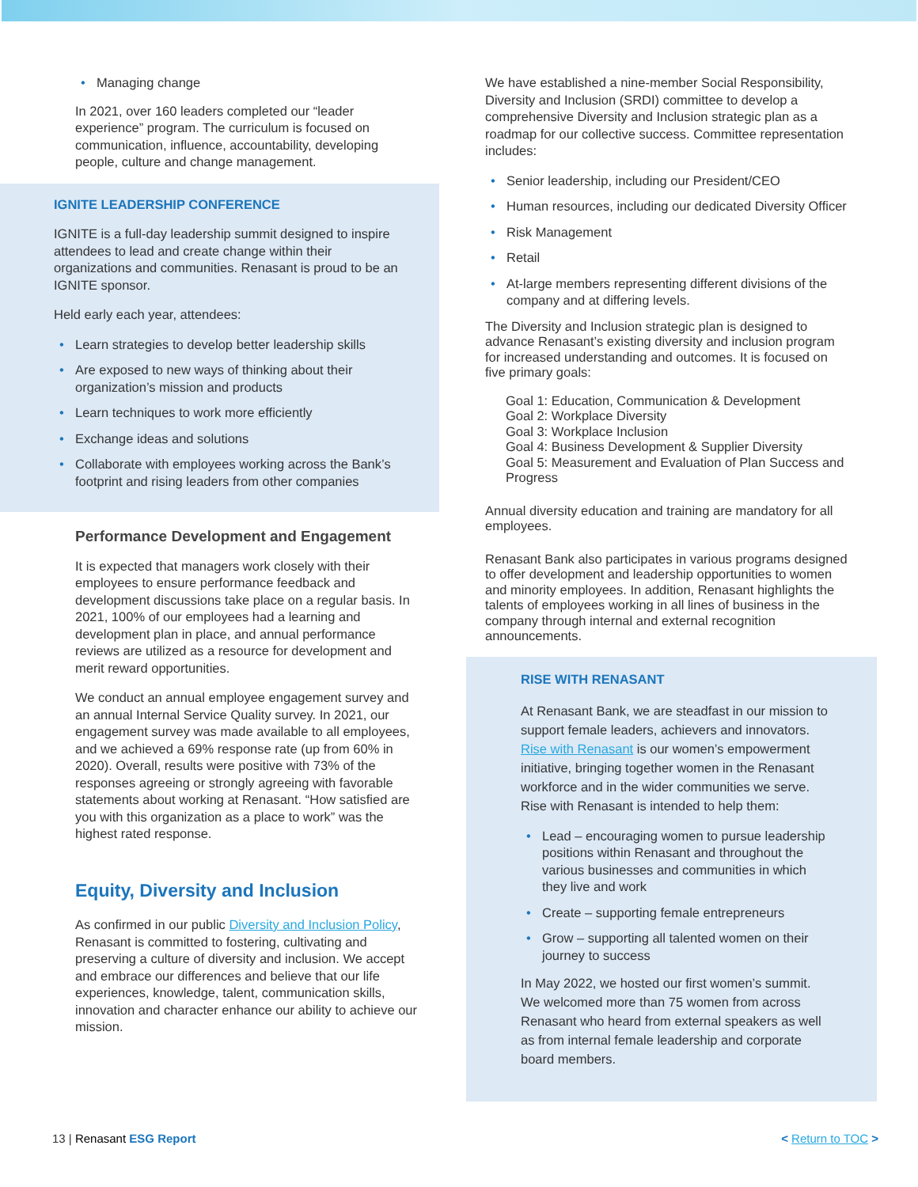Managing change
In 2021, over 160 leaders completed our “leader experience” program. The curriculum is focused on communication, influence, accountability, developing people, culture and change management.
IGNITE LEADERSHIP CONFERENCE
IGNITE is a full-day leadership summit designed to inspire attendees to lead and create change within their organizations and communities. Renasant is proud to be an IGNITE sponsor.
Held early each year, attendees:
Learn strategies to develop better leadership skills
Are exposed to new ways of thinking about their organization’s mission and products
Learn techniques to work more efficiently
Exchange ideas and solutions
Collaborate with employees working across the Bank’s footprint and rising leaders from other companies
Performance Development and Engagement
It is expected that managers work closely with their employees to ensure performance feedback and development discussions take place on a regular basis. In 2021, 100% of our employees had a learning and development plan in place, and annual performance reviews are utilized as a resource for development and merit reward opportunities.
We conduct an annual employee engagement survey and an annual Internal Service Quality survey. In 2021, our engagement survey was made available to all employees, and we achieved a 69% response rate (up from 60% in 2020). Overall, results were positive with 73% of the responses agreeing or strongly agreeing with favorable statements about working at Renasant. “How satisfied are you with this organization as a place to work” was the highest rated response.
Equity, Diversity and Inclusion
As confirmed in our public Diversity and Inclusion Policy, Renasant is committed to fostering, cultivating and preserving a culture of diversity and inclusion. We accept and embrace our differences and believe that our life experiences, knowledge, talent, communication skills, innovation and character enhance our ability to achieve our mission.
We have established a nine-member Social Responsibility, Diversity and Inclusion (SRDI) committee to develop a comprehensive Diversity and Inclusion strategic plan as a roadmap for our collective success. Committee representation includes:
Senior leadership, including our President/CEO
Human resources, including our dedicated Diversity Officer
Risk Management
Retail
At-large members representing different divisions of the company and at differing levels.
The Diversity and Inclusion strategic plan is designed to advance Renasant’s existing diversity and inclusion program for increased understanding and outcomes. It is focused on five primary goals:
Goal 1: Education, Communication & Development
Goal 2: Workplace Diversity
Goal 3: Workplace Inclusion
Goal 4: Business Development & Supplier Diversity
Goal 5: Measurement and Evaluation of Plan Success and Progress
Annual diversity education and training are mandatory for all employees.
Renasant Bank also participates in various programs designed to offer development and leadership opportunities to women and minority employees. In addition, Renasant highlights the talents of employees working in all lines of business in the company through internal and external recognition announcements.
RISE WITH RENASANT
At Renasant Bank, we are steadfast in our mission to support female leaders, achievers and innovators. Rise with Renasant is our women’s empowerment initiative, bringing together women in the Renasant workforce and in the wider communities we serve. Rise with Renasant is intended to help them:
Lead – encouraging women to pursue leadership positions within Renasant and throughout the various businesses and communities in which they live and work
Create – supporting female entrepreneurs
Grow – supporting all talented women on their journey to success
In May 2022, we hosted our first women’s summit. We welcomed more than 75 women from across Renasant who heard from external speakers as well as from internal female leadership and corporate board members.
13 | Renasant ESG Report < Return to TOC >